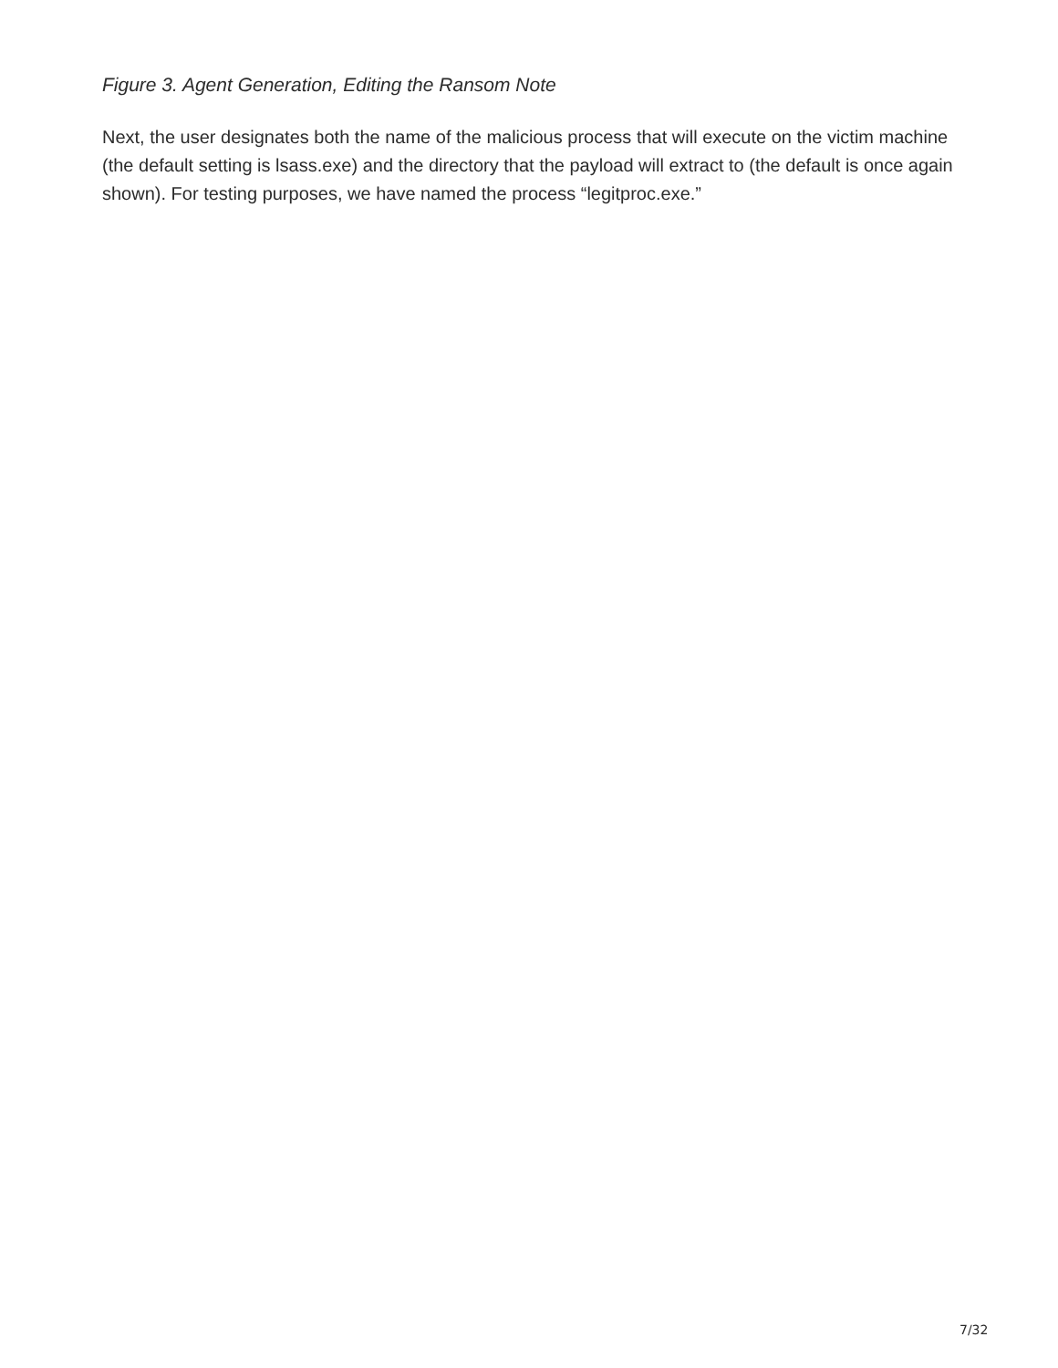Figure 3. Agent Generation, Editing the Ransom Note
Next, the user designates both the name of the malicious process that will execute on the victim machine (the default setting is lsass.exe) and the directory that the payload will extract to (the default is once again shown). For testing purposes, we have named the process “legitproc.exe.”
7/32